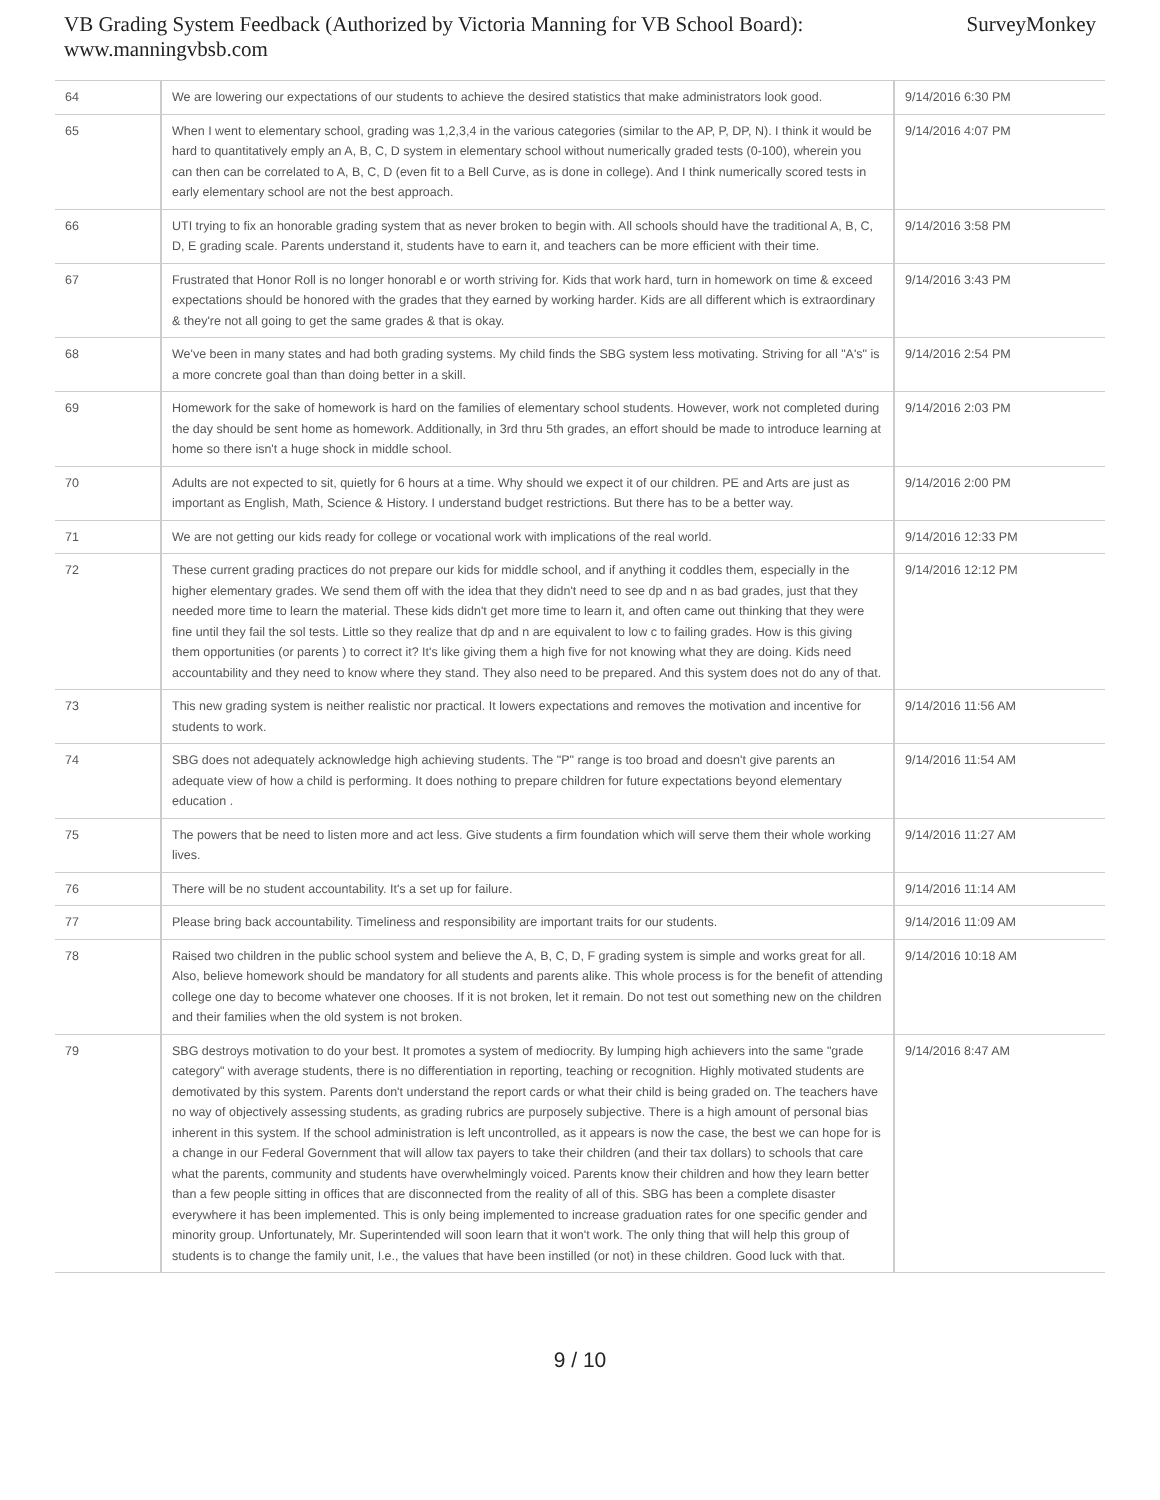VB Grading System Feedback (Authorized by Victoria Manning for VB School Board):
www.manningvbsb.com
SurveyMonkey
| 64 | We are lowering our expectations of our students to achieve the desired statistics that make administrators look good. | 9/14/2016 6:30 PM |
| 65 | When I went to elementary school, grading was 1,2,3,4 in the various categories (similar to the AP, P, DP, N). I think it would be hard to quantitatively emply an A, B, C, D system in elementary school without numerically graded tests (0-100), wherein you can then can be correlated to A, B, C, D (even fit to a Bell Curve, as is done in college). And I think numerically scored tests in early elementary school are not the best approach. | 9/14/2016 4:07 PM |
| 66 | UTI trying to fix an honorable grading system that as never broken to begin with. All schools should have the traditional A, B, C, D, E grading scale. Parents understand it, students have to earn it, and teachers can be more efficient with their time. | 9/14/2016 3:58 PM |
| 67 | Frustrated that Honor Roll is no longer honorabl e or worth striving for. Kids that work hard, turn in homework on time & exceed expectations should be honored with the grades that they earned by working harder. Kids are all different which is extraordinary & they're not all going to get the same grades & that is okay. | 9/14/2016 3:43 PM |
| 68 | We've been in many states and had both grading systems. My child finds the SBG system less motivating. Striving for all "A's" is a more concrete goal than than doing better in a skill. | 9/14/2016 2:54 PM |
| 69 | Homework for the sake of homework is hard on the families of elementary school students. However, work not completed during the day should be sent home as homework. Additionally, in 3rd thru 5th grades, an effort should be made to introduce learning at home so there isn't a huge shock in middle school. | 9/14/2016 2:03 PM |
| 70 | Adults are not expected to sit, quietly for 6 hours at a time. Why should we expect it of our children. PE and Arts are just as important as English, Math, Science & History. I understand budget restrictions. But there has to be a better way. | 9/14/2016 2:00 PM |
| 71 | We are not getting our kids ready for college or vocational work with implications of the real world. | 9/14/2016 12:33 PM |
| 72 | These current grading practices do not prepare our kids for middle school, and if anything it coddles them, especially in the higher elementary grades. We send them off with the idea that they didn't need to see dp and n as bad grades, just that they needed more time to learn the material. These kids didn't get more time to learn it, and often came out thinking that they were fine until they fail the sol tests. Little so they realize that dp and n are equivalent to low c to failing grades. How is this giving them opportunities (or parents ) to correct it? It's like giving them a high five for not knowing what they are doing. Kids need accountability and they need to know where they stand. They also need to be prepared. And this system does not do any of that. | 9/14/2016 12:12 PM |
| 73 | This new grading system is neither realistic nor practical. It lowers expectations and removes the motivation and incentive for students to work. | 9/14/2016 11:56 AM |
| 74 | SBG does not adequately acknowledge high achieving students. The "P" range is too broad and doesn't give parents an adequate view of how a child is performing. It does nothing to prepare children for future expectations beyond elementary education . | 9/14/2016 11:54 AM |
| 75 | The powers that be need to listen more and act less. Give students a firm foundation which will serve them their whole working lives. | 9/14/2016 11:27 AM |
| 76 | There will be no student accountability. It's a set up for failure. | 9/14/2016 11:14 AM |
| 77 | Please bring back accountability. Timeliness and responsibility are important traits for our students. | 9/14/2016 11:09 AM |
| 78 | Raised two children in the public school system and believe the A, B, C, D, F grading system is simple and works great for all. Also, believe homework should be mandatory for all students and parents alike. This whole process is for the benefit of attending college one day to become whatever one chooses. If it is not broken, let it remain. Do not test out something new on the children and their families when the old system is not broken. | 9/14/2016 10:18 AM |
| 79 | SBG destroys motivation to do your best. It promotes a system of mediocrity. By lumping high achievers into the same "grade category" with average students, there is no differentiation in reporting, teaching or recognition. Highly motivated students are demotivated by this system. Parents don't understand the report cards or what their child is being graded on. The teachers have no way of objectively assessing students, as grading rubrics are purposely subjective. There is a high amount of personal bias inherent in this system. If the school administration is left uncontrolled, as it appears is now the case, the best we can hope for is a change in our Federal Government that will allow tax payers to take their children (and their tax dollars) to schools that care what the parents, community and students have overwhelmingly voiced. Parents know their children and how they learn better than a few people sitting in offices that are disconnected from the reality of all of this. SBG has been a complete disaster everywhere it has been implemented. This is only being implemented to increase graduation rates for one specific gender and minority group. Unfortunately, Mr. Superintended will soon learn that it won't work. The only thing that will help this group of students is to change the family unit, I.e., the values that have been instilled (or not) in these children. Good luck with that. | 9/14/2016 8:47 AM |
9 / 10